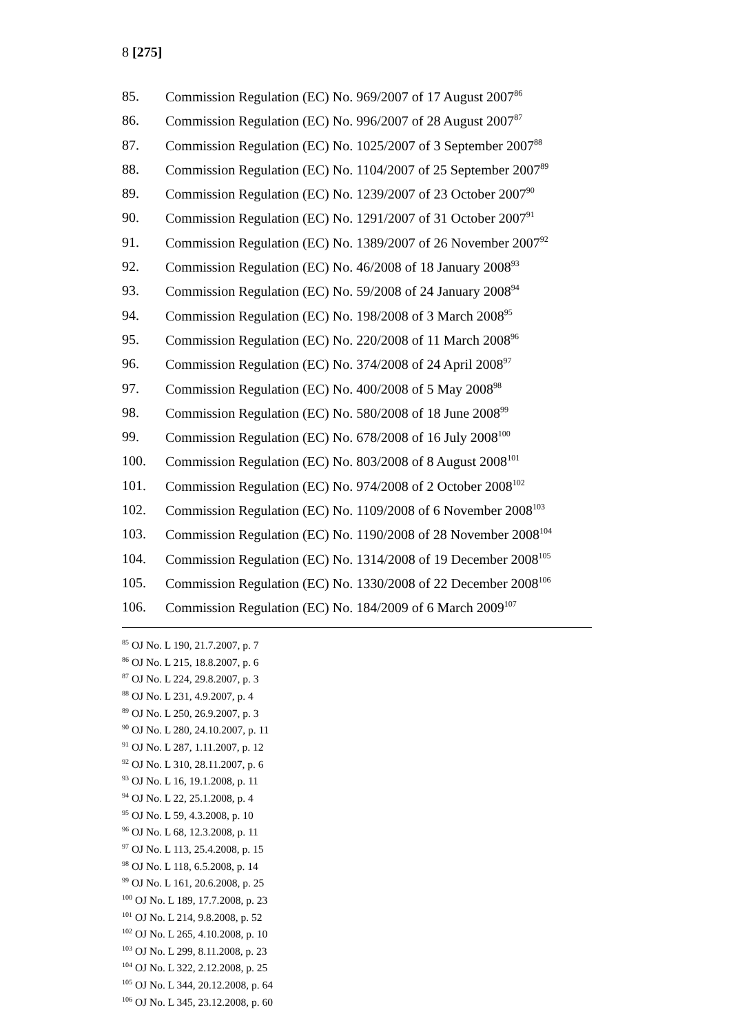8 [275]
85. Commission Regulation (EC) No. 969/2007 of 17 August 2007<sup>86</sup>
86. Commission Regulation (EC) No. 996/2007 of 28 August 2007<sup>87</sup>
87. Commission Regulation (EC) No. 1025/2007 of 3 September 2007<sup>88</sup>
88. Commission Regulation (EC) No. 1104/2007 of 25 September 2007<sup>89</sup>
89. Commission Regulation (EC) No. 1239/2007 of 23 October 2007<sup>90</sup>
90. Commission Regulation (EC) No. 1291/2007 of 31 October 2007<sup>91</sup>
91. Commission Regulation (EC) No. 1389/2007 of 26 November 2007<sup>92</sup>
92. Commission Regulation (EC) No. 46/2008 of 18 January 2008<sup>93</sup>
93. Commission Regulation (EC) No. 59/2008 of 24 January 2008<sup>94</sup>
94. Commission Regulation (EC) No. 198/2008 of 3 March 2008<sup>95</sup>
95. Commission Regulation (EC) No. 220/2008 of 11 March 2008<sup>96</sup>
96. Commission Regulation (EC) No. 374/2008 of 24 April 2008<sup>97</sup>
97. Commission Regulation (EC) No. 400/2008 of 5 May 2008<sup>98</sup>
98. Commission Regulation (EC) No. 580/2008 of 18 June 2008<sup>99</sup>
99. Commission Regulation (EC) No. 678/2008 of 16 July 2008<sup>100</sup>
100. Commission Regulation (EC) No. 803/2008 of 8 August 2008<sup>101</sup>
101. Commission Regulation (EC) No. 974/2008 of 2 October 2008<sup>102</sup>
102. Commission Regulation (EC) No. 1109/2008 of 6 November 2008<sup>103</sup>
103. Commission Regulation (EC) No. 1190/2008 of 28 November 2008<sup>104</sup>
104. Commission Regulation (EC) No. 1314/2008 of 19 December 2008<sup>105</sup>
105. Commission Regulation (EC) No. 1330/2008 of 22 December 2008<sup>106</sup>
106. Commission Regulation (EC) No. 184/2009 of 6 March 2009<sup>107</sup>
<sup>85</sup> OJ No. L 190, 21.7.2007, p. 7
<sup>86</sup> OJ No. L 215, 18.8.2007, p. 6
<sup>87</sup> OJ No. L 224, 29.8.2007, p. 3
<sup>88</sup> OJ No. L 231, 4.9.2007, p. 4
<sup>89</sup> OJ No. L 250, 26.9.2007, p. 3
<sup>90</sup> OJ No. L 280, 24.10.2007, p. 11
<sup>91</sup> OJ No. L 287, 1.11.2007, p. 12
<sup>92</sup> OJ No. L 310, 28.11.2007, p. 6
<sup>93</sup> OJ No. L 16, 19.1.2008, p. 11
<sup>94</sup> OJ No. L 22, 25.1.2008, p. 4
<sup>95</sup> OJ No. L 59, 4.3.2008, p. 10
<sup>96</sup> OJ No. L 68, 12.3.2008, p. 11
<sup>97</sup> OJ No. L 113, 25.4.2008, p. 15
<sup>98</sup> OJ No. L 118, 6.5.2008, p. 14
<sup>99</sup> OJ No. L 161, 20.6.2008, p. 25
<sup>100</sup> OJ No. L 189, 17.7.2008, p. 23
<sup>101</sup> OJ No. L 214, 9.8.2008, p. 52
<sup>102</sup> OJ No. L 265, 4.10.2008, p. 10
<sup>103</sup> OJ No. L 299, 8.11.2008, p. 23
<sup>104</sup> OJ No. L 322, 2.12.2008, p. 25
<sup>105</sup> OJ No. L 344, 20.12.2008, p. 64
<sup>106</sup> OJ No. L 345, 23.12.2008, p. 60